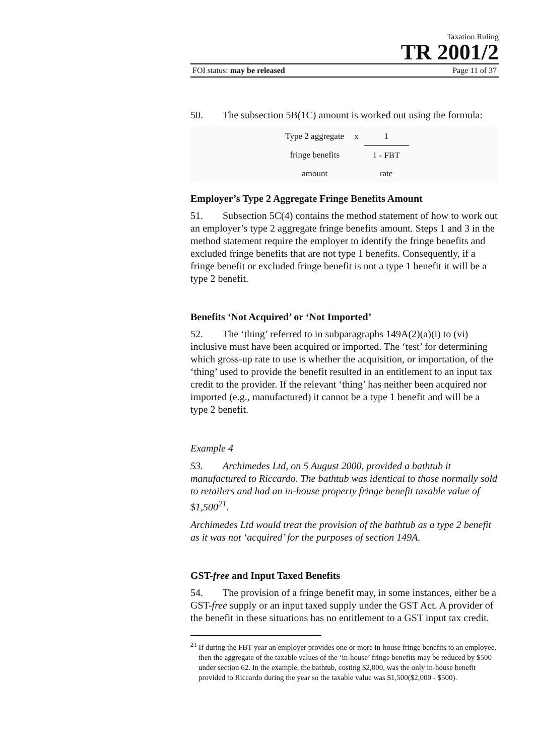Taxation Ruling
TR 2001/2
FOI status: may be released Page 11 of 37
50. The subsection 5B(1C) amount is worked out using the formula:
| Type 2 aggregate | x | 1 |
| fringe benefits | | 1 - FBT |
| amount | | rate |
Employer’s Type 2 Aggregate Fringe Benefits Amount
51. Subsection 5C(4) contains the method statement of how to work out an employer’s type 2 aggregate fringe benefits amount. Steps 1 and 3 in the method statement require the employer to identify the fringe benefits and excluded fringe benefits that are not type 1 benefits. Consequently, if a fringe benefit or excluded fringe benefit is not a type 1 benefit it will be a type 2 benefit.
Benefits ‘Not Acquired’ or ‘Not Imported’
52. The ‘thing’ referred to in subparagraphs 149A(2)(a)(i) to (vi) inclusive must have been acquired or imported. The ‘test’ for determining which gross-up rate to use is whether the acquisition, or importation, of the ‘thing’ used to provide the benefit resulted in an entitlement to an input tax credit to the provider. If the relevant ‘thing’ has neither been acquired nor imported (e.g., manufactured) it cannot be a type 1 benefit and will be a type 2 benefit.
Example 4
53. Archimedes Ltd, on 5 August 2000, provided a bathtub it manufactured to Riccardo. The bathtub was identical to those normally sold to retailers and had an in-house property fringe benefit taxable value of $1,500<sup>21</sup>.
Archimedes Ltd would treat the provision of the bathtub as a type 2 benefit as it was not ‘acquired’ for the purposes of section 149A.
GST-free and Input Taxed Benefits
54. The provision of a fringe benefit may, in some instances, either be a GST-free supply or an input taxed supply under the GST Act. A provider of the benefit in these situations has no entitlement to a GST input tax credit.
<sup>21</sup> If during the FBT year an employer provides one or more in-house fringe benefits to an employee, then the aggregate of the taxable values of the ‘in-house’ fringe benefits may be reduced by $500 under section 62. In the example, the bathtub, costing $2,000, was the only in-house benefit provided to Riccardo during the year so the taxable value was $1,500($2,000 - $500).